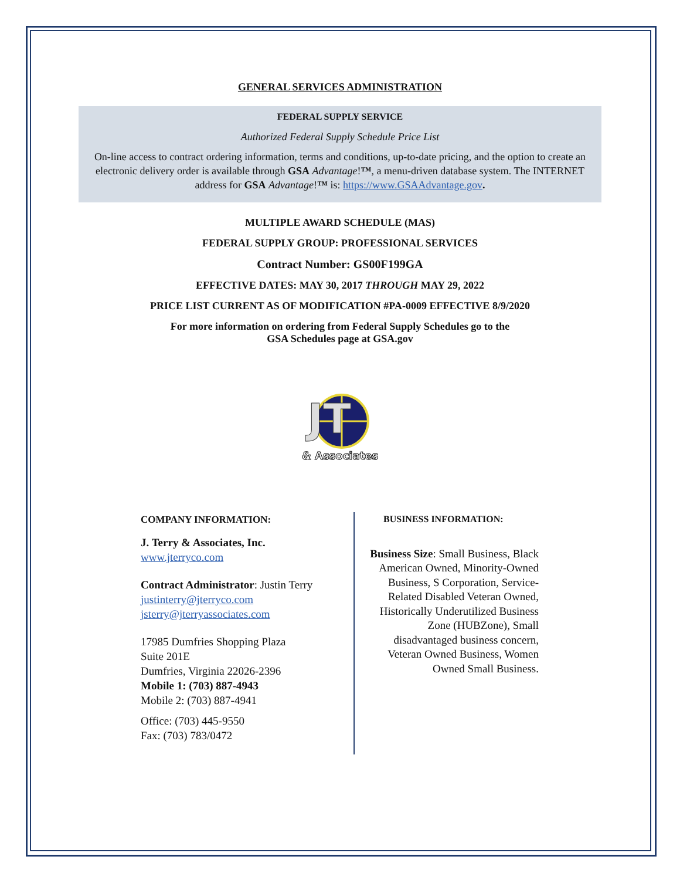GENERAL SERVICES ADMINISTRATION
FEDERAL SUPPLY SERVICE
Authorized Federal Supply Schedule Price List
On-line access to contract ordering information, terms and conditions, up-to-date pricing, and the option to create an electronic delivery order is available through GSA Advantage!™, a menu-driven database system. The INTERNET address for GSA Advantage!™ is: https://www.GSAAdvantage.gov.
MULTIPLE AWARD SCHEDULE (MAS)
FEDERAL SUPPLY GROUP: PROFESSIONAL SERVICES
Contract Number: GS00F199GA
EFFECTIVE DATES: MAY 30, 2017 THROUGH MAY 29, 2022
PRICE LIST CURRENT AS OF MODIFICATION #PA-0009 EFFECTIVE 8/9/2020
For more information on ordering from Federal Supply Schedules go to the
GSA Schedules page at GSA.gov
JT
& Associates
COMPANY INFORMATION:
J. Terry & Associates, Inc.
www.jterryco.com
Contract Administrator: Justin Terry
justinterry@jterryco.com
jsterry@jterryassociates.com
17985 Dumfries Shopping Plaza
Suite 201E
Dumfries, Virginia 22026-2396
Mobile 1: (703) 887-4943
Mobile 2: (703) 887-4941
Office: (703) 445-9550
Fax: (703) 783/0472
BUSINESS INFORMATION:
Business Size: Small Business, Black American Owned, Minority-Owned Business, S Corporation, Service-Related Disabled Veteran Owned, Historically Underutilized Business Zone (HUBZone), Small disadvantaged business concern, Veteran Owned Business, Women Owned Small Business.